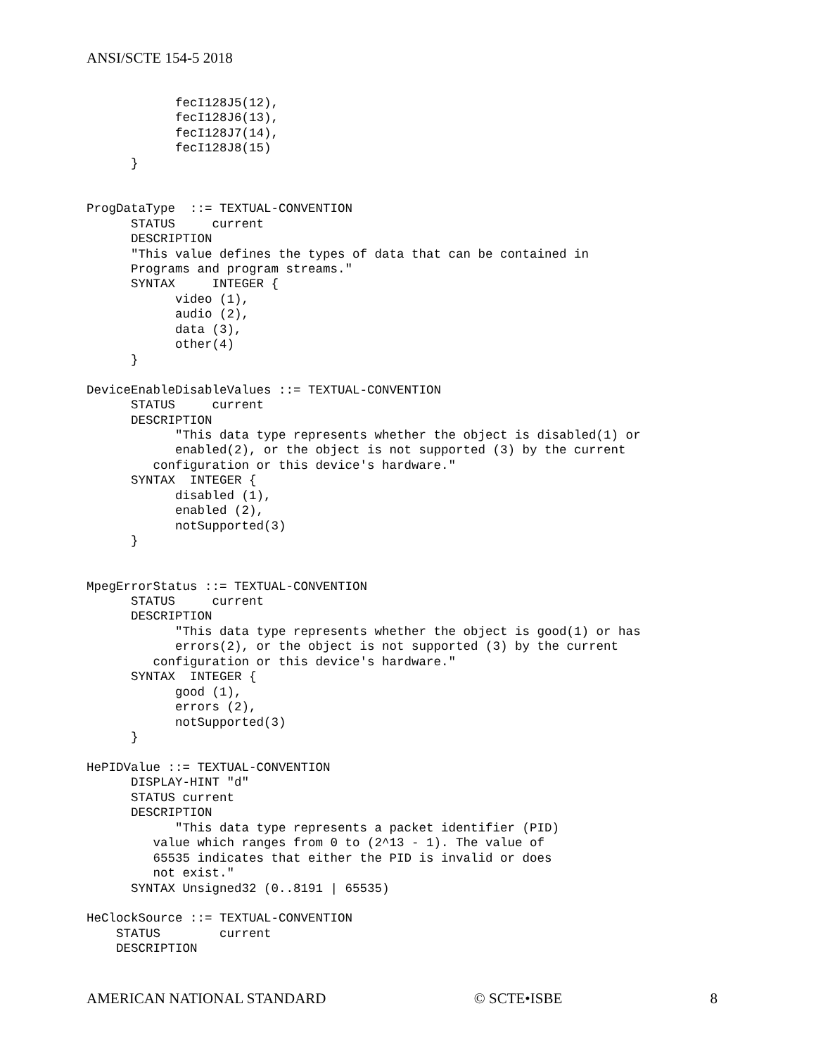ANSI/SCTE 154-5 2018
            fecI128J5(12),
            fecI128J6(13),
            fecI128J7(14),
            fecI128J8(15)
      }


ProgDataType  ::= TEXTUAL-CONVENTION
      STATUS     current
      DESCRIPTION
      "This value defines the types of data that can be contained in
      Programs and program streams."
      SYNTAX     INTEGER {
            video (1),
            audio (2),
            data (3),
            other(4)
      }

DeviceEnableDisableValues ::= TEXTUAL-CONVENTION
      STATUS     current
      DESCRIPTION
            "This data type represents whether the object is disabled(1) or
            enabled(2), or the object is not supported (3) by the current
         configuration or this device's hardware."
      SYNTAX  INTEGER {
            disabled (1),
            enabled (2),
            notSupported(3)
      }


MpegErrorStatus ::= TEXTUAL-CONVENTION
      STATUS     current
      DESCRIPTION
            "This data type represents whether the object is good(1) or has
            errors(2), or the object is not supported (3) by the current
         configuration or this device's hardware."
      SYNTAX  INTEGER {
            good (1),
            errors (2),
            notSupported(3)
      }

HePIDValue ::= TEXTUAL-CONVENTION
      DISPLAY-HINT "d"
      STATUS current
      DESCRIPTION
            "This data type represents a packet identifier (PID)
         value which ranges from 0 to (2^13 - 1). The value of
         65535 indicates that either the PID is invalid or does
         not exist."
      SYNTAX Unsigned32 (0..8191 | 65535)

HeClockSource ::= TEXTUAL-CONVENTION
    STATUS        current
    DESCRIPTION
AMERICAN NATIONAL STANDARD © SCTE•ISBE 8